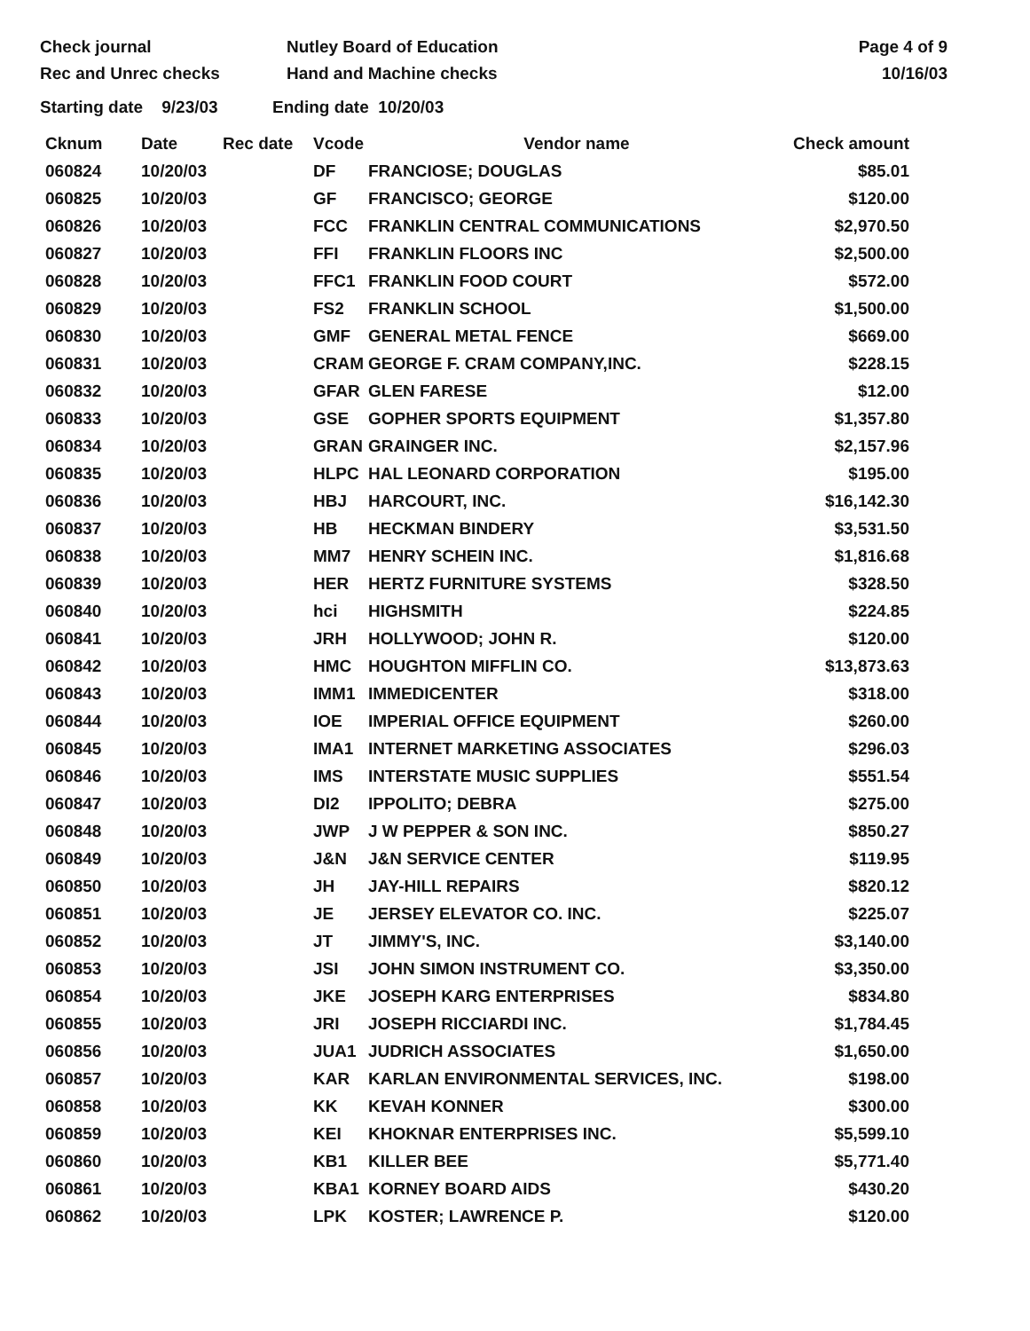Check journal
Rec and Unrec checks
Nutley Board of Education
Hand and Machine checks
Page 4 of 9
10/16/03
Starting date 9/23/03 Ending date 10/20/03
| Cknum | Date | Rec date | Vcode | Vendor name | Check amount |
| --- | --- | --- | --- | --- | --- |
| 060824 | 10/20/03 | | DF | FRANCIOSE; DOUGLAS | $85.01 |
| 060825 | 10/20/03 | | GF | FRANCISCO; GEORGE | $120.00 |
| 060826 | 10/20/03 | | FCC | FRANKLIN CENTRAL COMMUNICATIONS | $2,970.50 |
| 060827 | 10/20/03 | | FFI | FRANKLIN FLOORS INC | $2,500.00 |
| 060828 | 10/20/03 | | FFC1 | FRANKLIN FOOD COURT | $572.00 |
| 060829 | 10/20/03 | | FS2 | FRANKLIN SCHOOL | $1,500.00 |
| 060830 | 10/20/03 | | GMF | GENERAL METAL FENCE | $669.00 |
| 060831 | 10/20/03 | | CRAM | GEORGE F. CRAM COMPANY,INC. | $228.15 |
| 060832 | 10/20/03 | | GFAR | GLEN FARESE | $12.00 |
| 060833 | 10/20/03 | | GSE | GOPHER SPORTS EQUIPMENT | $1,357.80 |
| 060834 | 10/20/03 | | GRAN | GRAINGER INC. | $2,157.96 |
| 060835 | 10/20/03 | | HLPC | HAL LEONARD CORPORATION | $195.00 |
| 060836 | 10/20/03 | | HBJ | HARCOURT, INC. | $16,142.30 |
| 060837 | 10/20/03 | | HB | HECKMAN BINDERY | $3,531.50 |
| 060838 | 10/20/03 | | MM7 | HENRY SCHEIN INC. | $1,816.68 |
| 060839 | 10/20/03 | | HER | HERTZ FURNITURE SYSTEMS | $328.50 |
| 060840 | 10/20/03 | | hci | HIGHSMITH | $224.85 |
| 060841 | 10/20/03 | | JRH | HOLLYWOOD; JOHN R. | $120.00 |
| 060842 | 10/20/03 | | HMC | HOUGHTON MIFFLIN CO. | $13,873.63 |
| 060843 | 10/20/03 | | IMM1 | IMMEDICENTER | $318.00 |
| 060844 | 10/20/03 | | IOE | IMPERIAL OFFICE EQUIPMENT | $260.00 |
| 060845 | 10/20/03 | | IMA1 | INTERNET MARKETING ASSOCIATES | $296.03 |
| 060846 | 10/20/03 | | IMS | INTERSTATE MUSIC SUPPLIES | $551.54 |
| 060847 | 10/20/03 | | DI2 | IPPOLITO; DEBRA | $275.00 |
| 060848 | 10/20/03 | | JWP | J W PEPPER & SON INC. | $850.27 |
| 060849 | 10/20/03 | | J&N | J&N SERVICE CENTER | $119.95 |
| 060850 | 10/20/03 | | JH | JAY-HILL REPAIRS | $820.12 |
| 060851 | 10/20/03 | | JE | JERSEY ELEVATOR CO. INC. | $225.07 |
| 060852 | 10/20/03 | | JT | JIMMY'S, INC. | $3,140.00 |
| 060853 | 10/20/03 | | JSI | JOHN SIMON INSTRUMENT CO. | $3,350.00 |
| 060854 | 10/20/03 | | JKE | JOSEPH KARG ENTERPRISES | $834.80 |
| 060855 | 10/20/03 | | JRI | JOSEPH RICCIARDI INC. | $1,784.45 |
| 060856 | 10/20/03 | | JUA1 | JUDRICH ASSOCIATES | $1,650.00 |
| 060857 | 10/20/03 | | KAR | KARLAN ENVIRONMENTAL SERVICES, INC. | $198.00 |
| 060858 | 10/20/03 | | KK | KEVAH KONNER | $300.00 |
| 060859 | 10/20/03 | | KEI | KHOKNAR ENTERPRISES INC. | $5,599.10 |
| 060860 | 10/20/03 | | KB1 | KILLER BEE | $5,771.40 |
| 060861 | 10/20/03 | | KBA1 | KORNEY BOARD AIDS | $430.20 |
| 060862 | 10/20/03 | | LPK | KOSTER; LAWRENCE P. | $120.00 |